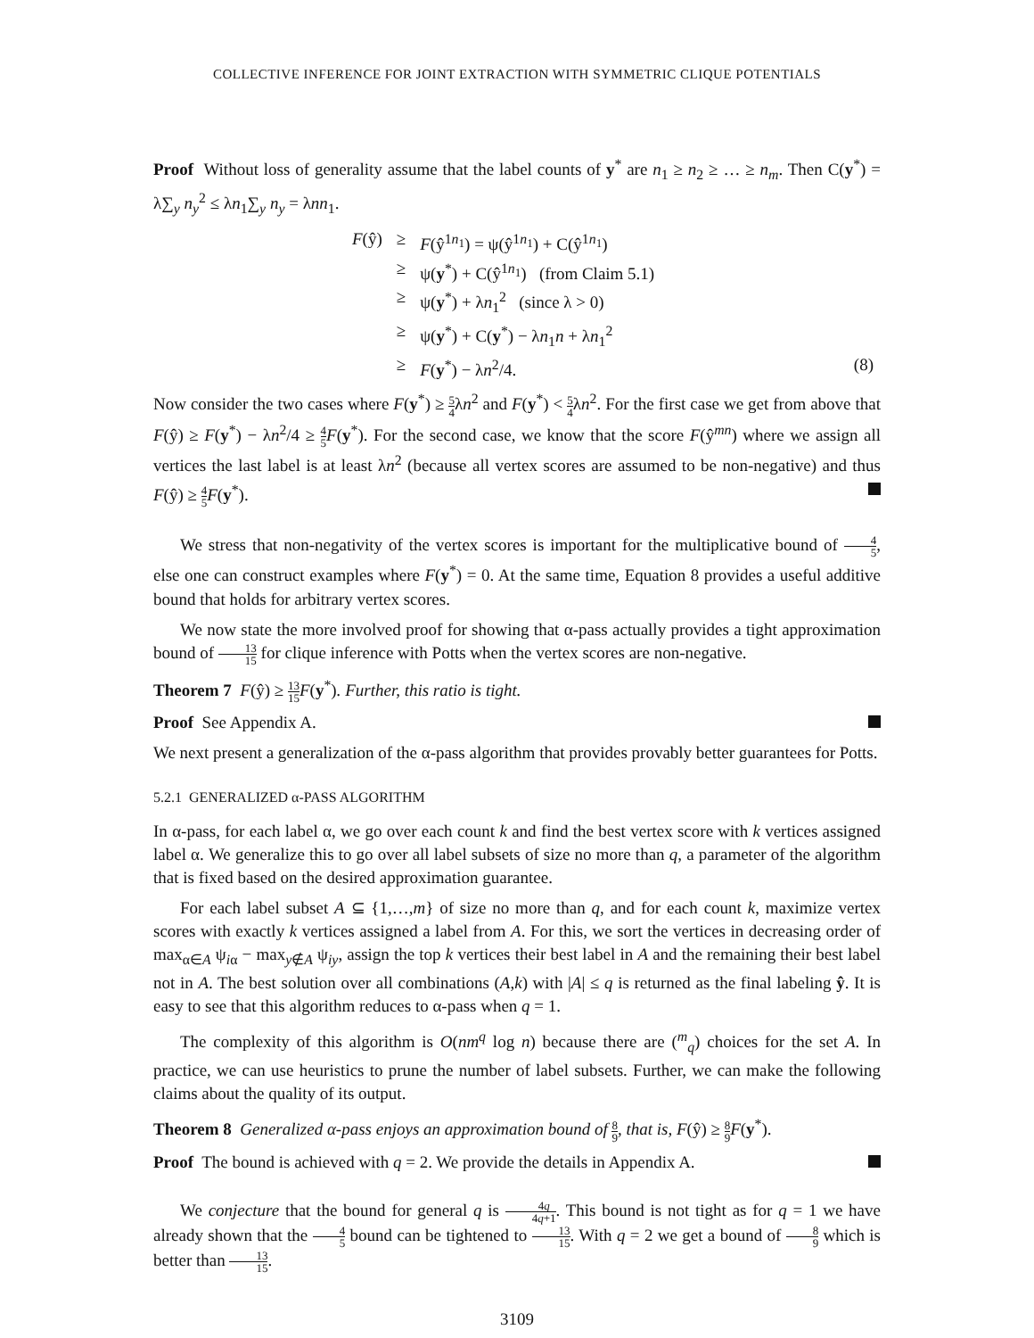COLLECTIVE INFERENCE FOR JOINT EXTRACTION WITH SYMMETRIC CLIQUE POTENTIALS
Proof Without loss of generality assume that the label counts of y<sup>*</sup> are n<sub>1</sub> ≥ n<sub>2</sub> ≥ … ≥ n<sub>m</sub>. Then C(y<sup>*</sup>) = λ∑<sub>y</sub> n<sub>y</sub><sup>2</sup> ≤ λn<sub>1</sub>∑<sub>y</sub> n<sub>y</sub> = λnn<sub>1</sub>.
| F (ŷ) | ≥ | F (ŷ<sup>1n<sub>1</sub></sup>) = ψ(ŷ<sup>1n<sub>1</sub></sup>) + C(ŷ<sup>1n<sub>1</sub></sup>) | |
| | ≥ | ψ( y<sup>*</sup>) + C(ŷ<sup>1n<sub>1</sub></sup>) (from Claim 5.1) | |
| | ≥ | ψ( y<sup>*</sup>) + λ n<sub>1</sub><sup>2</sup> (since λ > 0) | |
| | ≥ | ψ( y<sup>*</sup>) + C( y<sup>*</sup>) − λ n<sub>1</sub> n + λ n<sub>1</sub><sup>2</sup> | |
| | ≥ | F ( y<sup>*</sup>) − λ n<sup>2</sup>/4. | (8) |
Now consider the two cases where F(y<sup>*</sup>) ≥ 5 4λn<sup>2</sup> and F(y<sup>*</sup>) < 5 4λn<sup>2</sup>. For the first case we get from above that F(ŷ) ≥ F(y<sup>*</sup>) − λn<sup>2</sup>/4 ≥ 4 5 F(y<sup>*</sup>). For the second case, we know that the score F(ŷ<sup>mn</sup>) where we assign all vertices the last label is at least λn<sup>2</sup> (because all vertex scores are assumed to be non-negative) and thus F(ŷ) ≥ 4 5 F(y<sup>*</sup>).
We stress that non-negativity of the vertex scores is important for the multiplicative bound of 4 5, else one can construct examples where F(y<sup>*</sup>) = 0. At the same time, Equation 8 provides a useful additive bound that holds for arbitrary vertex scores.
We now state the more involved proof for showing that α-pass actually provides a tight approximation bound of 13 15 for clique inference with Potts when the vertex scores are non-negative.
Theorem 7 F(ŷ) ≥ 13 15 F(y<sup>*</sup>). Further, this ratio is tight.
Proof See Appendix A.
We next present a generalization of the α-pass algorithm that provides provably better guarantees for Potts.
5.2.1 GENERALIZED α-PASS ALGORITHM
In α-pass, for each label α, we go over each count k and find the best vertex score with k vertices assigned label α. We generalize this to go over all label subsets of size no more than q, a parameter of the algorithm that is fixed based on the desired approximation guarantee.
For each label subset A ⊆ {1,…,m} of size no more than q, and for each count k, maximize vertex scores with exactly k vertices assigned a label from A. For this, we sort the vertices in decreasing order of max<sub>α∈A</sub> ψ<sub>iα</sub> − max<sub>y∉A</sub> ψ<sub>iy</sub>, assign the top k vertices their best label in A and the remaining their best label not in A. The best solution over all combinations (A,k) with |A| ≤ q is returned as the final labeling ŷ. It is easy to see that this algorithm reduces to α-pass when q = 1.
The complexity of this algorithm is O(nm<sup>q</sup> log n) because there are (<sup>m</sup><sub>q</sub>) choices for the set A. In practice, we can use heuristics to prune the number of label subsets. Further, we can make the following claims about the quality of its output.
Theorem 8 Generalized α-pass enjoys an approximation bound of 8 9, that is, F(ŷ) ≥ 8 9 F(y<sup>*</sup>).
Proof The bound is achieved with q = 2. We provide the details in Appendix A.
We conjecture that the bound for general q is 4q 4q+1. This bound is not tight as for q = 1 we have already shown that the 4 5 bound can be tightened to 13 15. With q = 2 we get a bound of 8 9 which is better than 13 15.
3109